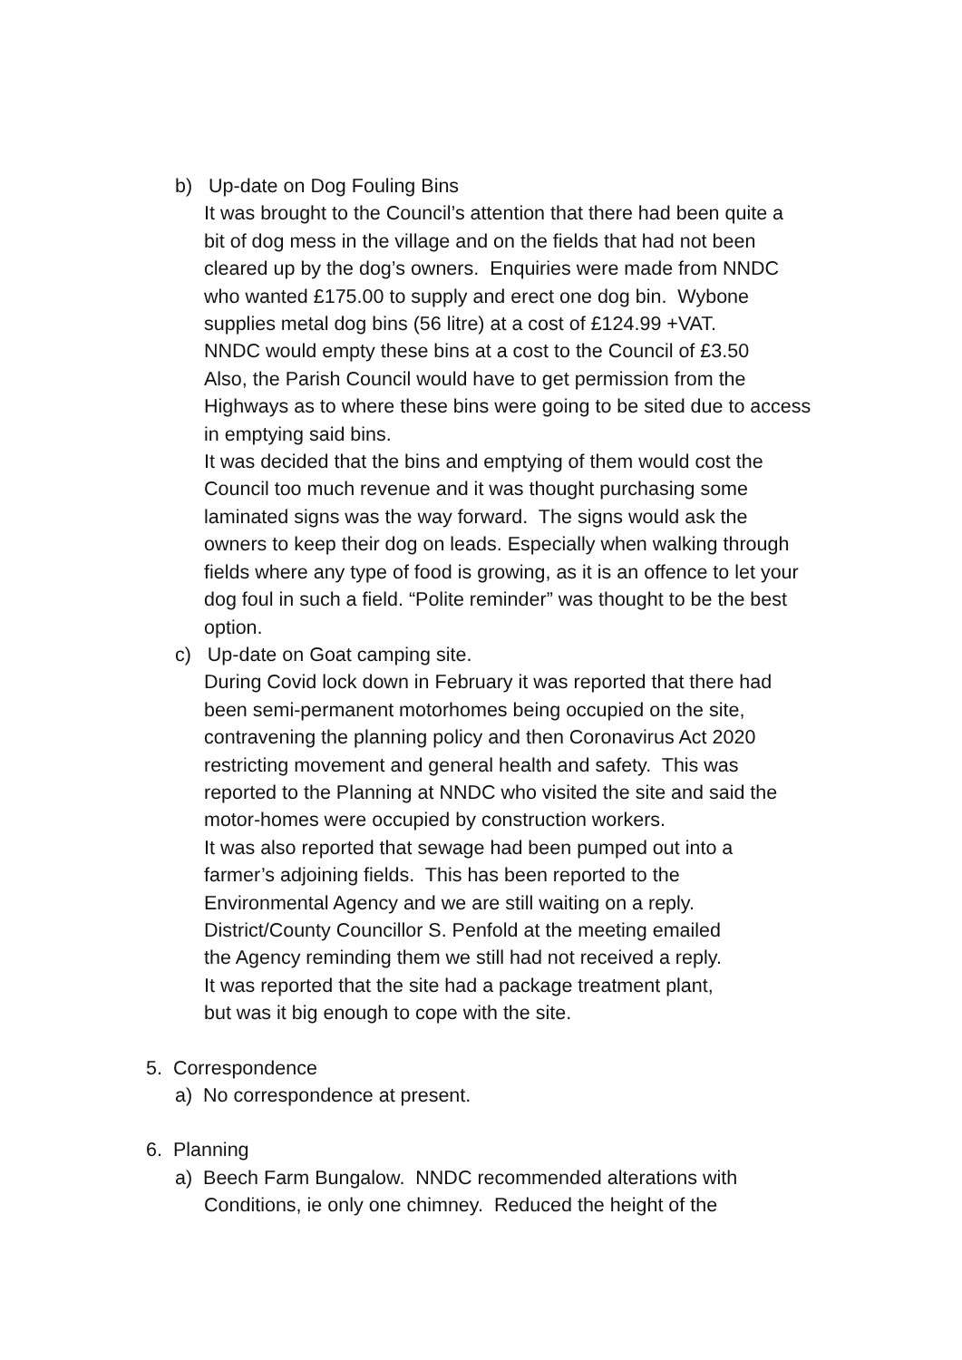b) Up-date on Dog Fouling Bins
It was brought to the Council’s attention that there had been quite a
bit of dog mess in the village and on the fields that had not been
cleared up by the dog’s owners. Enquiries were made from NNDC
who wanted £175.00 to supply and erect one dog bin. Wybone
supplies metal dog bins (56 litre) at a cost of £124.99 +VAT.
NNDC would empty these bins at a cost to the Council of £3.50
Also, the Parish Council would have to get permission from the
Highways as to where these bins were going to be sited due to access
in emptying said bins.
It was decided that the bins and emptying of them would cost the
Council too much revenue and it was thought purchasing some
laminated signs was the way forward. The signs would ask the
owners to keep their dog on leads. Especially when walking through
fields where any type of food is growing, as it is an offence to let your
dog foul in such a field. “Polite reminder” was thought to be the best
option.
c) Up-date on Goat camping site.
During Covid lock down in February it was reported that there had
been semi-permanent motorhomes being occupied on the site,
contravening the planning policy and then Coronavirus Act 2020
restricting movement and general health and safety. This was
reported to the Planning at NNDC who visited the site and said the
motor-homes were occupied by construction workers.
It was also reported that sewage had been pumped out into a
farmer’s adjoining fields. This has been reported to the
Environmental Agency and we are still waiting on a reply.
District/County Councillor S. Penfold at the meeting emailed
the Agency reminding them we still had not received a reply.
It was reported that the site had a package treatment plant,
but was it big enough to cope with the site.
5. Correspondence
a) No correspondence at present.
6. Planning
a) Beech Farm Bungalow. NNDC recommended alterations with
Conditions, ie only one chimney. Reduced the height of the